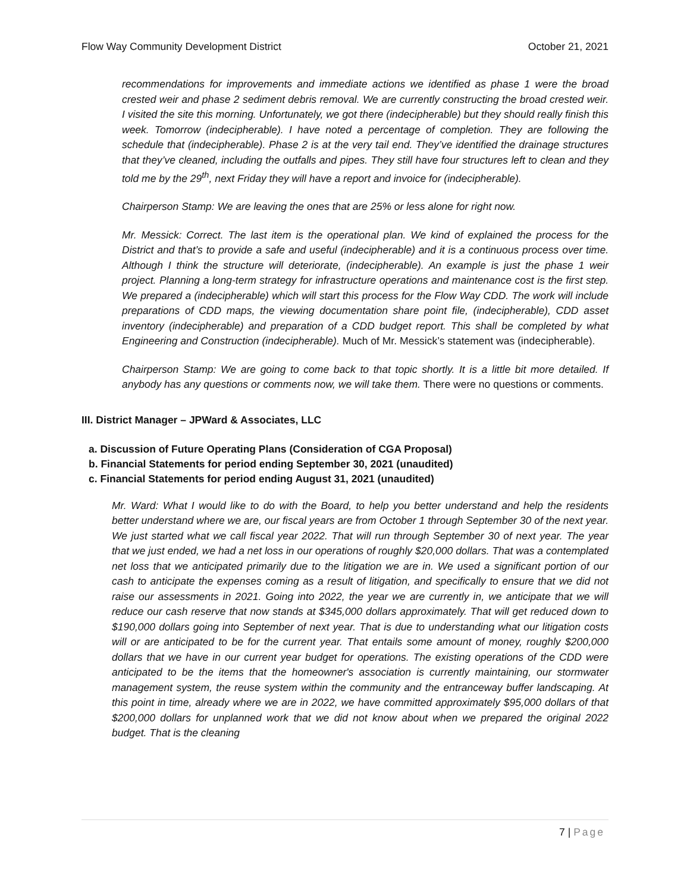Flow Way Community Development District October 21, 2021
recommendations for improvements and immediate actions we identified as phase 1 were the broad crested weir and phase 2 sediment debris removal. We are currently constructing the broad crested weir. I visited the site this morning. Unfortunately, we got there (indecipherable) but they should really finish this week. Tomorrow (indecipherable). I have noted a percentage of completion. They are following the schedule that (indecipherable). Phase 2 is at the very tail end. They’ve identified the drainage structures that they’ve cleaned, including the outfalls and pipes. They still have four structures left to clean and they told me by the 29<sup>th</sup>, next Friday they will have a report and invoice for (indecipherable).
Chairperson Stamp: We are leaving the ones that are 25% or less alone for right now.
Mr. Messick: Correct. The last item is the operational plan. We kind of explained the process for the District and that’s to provide a safe and useful (indecipherable) and it is a continuous process over time. Although I think the structure will deteriorate, (indecipherable). An example is just the phase 1 weir project. Planning a long-term strategy for infrastructure operations and maintenance cost is the first step. We prepared a (indecipherable) which will start this process for the Flow Way CDD. The work will include preparations of CDD maps, the viewing documentation share point file, (indecipherable), CDD asset inventory (indecipherable) and preparation of a CDD budget report. This shall be completed by what Engineering and Construction (indecipherable). Much of Mr. Messick’s statement was (indecipherable).
Chairperson Stamp: We are going to come back to that topic shortly. It is a little bit more detailed. If anybody has any questions or comments now, we will take them. There were no questions or comments.
III. District Manager – JPWard & Associates, LLC
a. Discussion of Future Operating Plans (Consideration of CGA Proposal)
b. Financial Statements for period ending September 30, 2021 (unaudited)
c. Financial Statements for period ending August 31, 2021 (unaudited)
Mr. Ward: What I would like to do with the Board, to help you better understand and help the residents better understand where we are, our fiscal years are from October 1 through September 30 of the next year. We just started what we call fiscal year 2022. That will run through September 30 of next year. The year that we just ended, we had a net loss in our operations of roughly $20,000 dollars. That was a contemplated net loss that we anticipated primarily due to the litigation we are in. We used a significant portion of our cash to anticipate the expenses coming as a result of litigation, and specifically to ensure that we did not raise our assessments in 2021. Going into 2022, the year we are currently in, we anticipate that we will reduce our cash reserve that now stands at $345,000 dollars approximately. That will get reduced down to $190,000 dollars going into September of next year. That is due to understanding what our litigation costs will or are anticipated to be for the current year. That entails some amount of money, roughly $200,000 dollars that we have in our current year budget for operations. The existing operations of the CDD were anticipated to be the items that the homeowner's association is currently maintaining, our stormwater management system, the reuse system within the community and the entranceway buffer landscaping. At this point in time, already where we are in 2022, we have committed approximately $95,000 dollars of that $200,000 dollars for unplanned work that we did not know about when we prepared the original 2022 budget. That is the cleaning
7 | Page